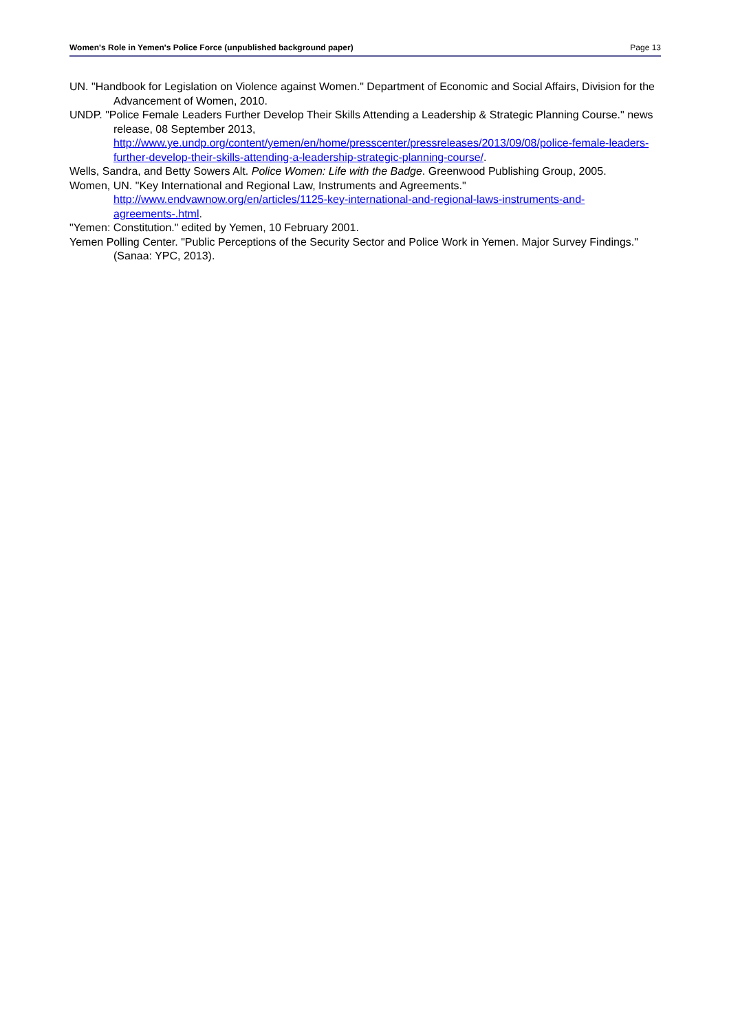Women's Role in Yemen's Police Force (unpublished background paper) Page 13
UN. "Handbook for Legislation on Violence against Women." Department of Economic and Social Affairs, Division for the Advancement of Women, 2010.
UNDP. "Police Female Leaders Further Develop Their Skills Attending a Leadership & Strategic Planning Course." news release, 08 September 2013, http://www.ye.undp.org/content/yemen/en/home/presscenter/pressreleases/2013/09/08/police-female-leaders-further-develop-their-skills-attending-a-leadership-strategic-planning-course/.
Wells, Sandra, and Betty Sowers Alt. Police Women: Life with the Badge. Greenwood Publishing Group, 2005.
Women, UN. "Key International and Regional Law, Instruments and Agreements." http://www.endvawnow.org/en/articles/1125-key-international-and-regional-laws-instruments-and-agreements-.html.
"Yemen: Constitution." edited by Yemen, 10 February 2001.
Yemen Polling Center. "Public Perceptions of the Security Sector and Police Work in Yemen. Major Survey Findings." (Sanaa: YPC, 2013).